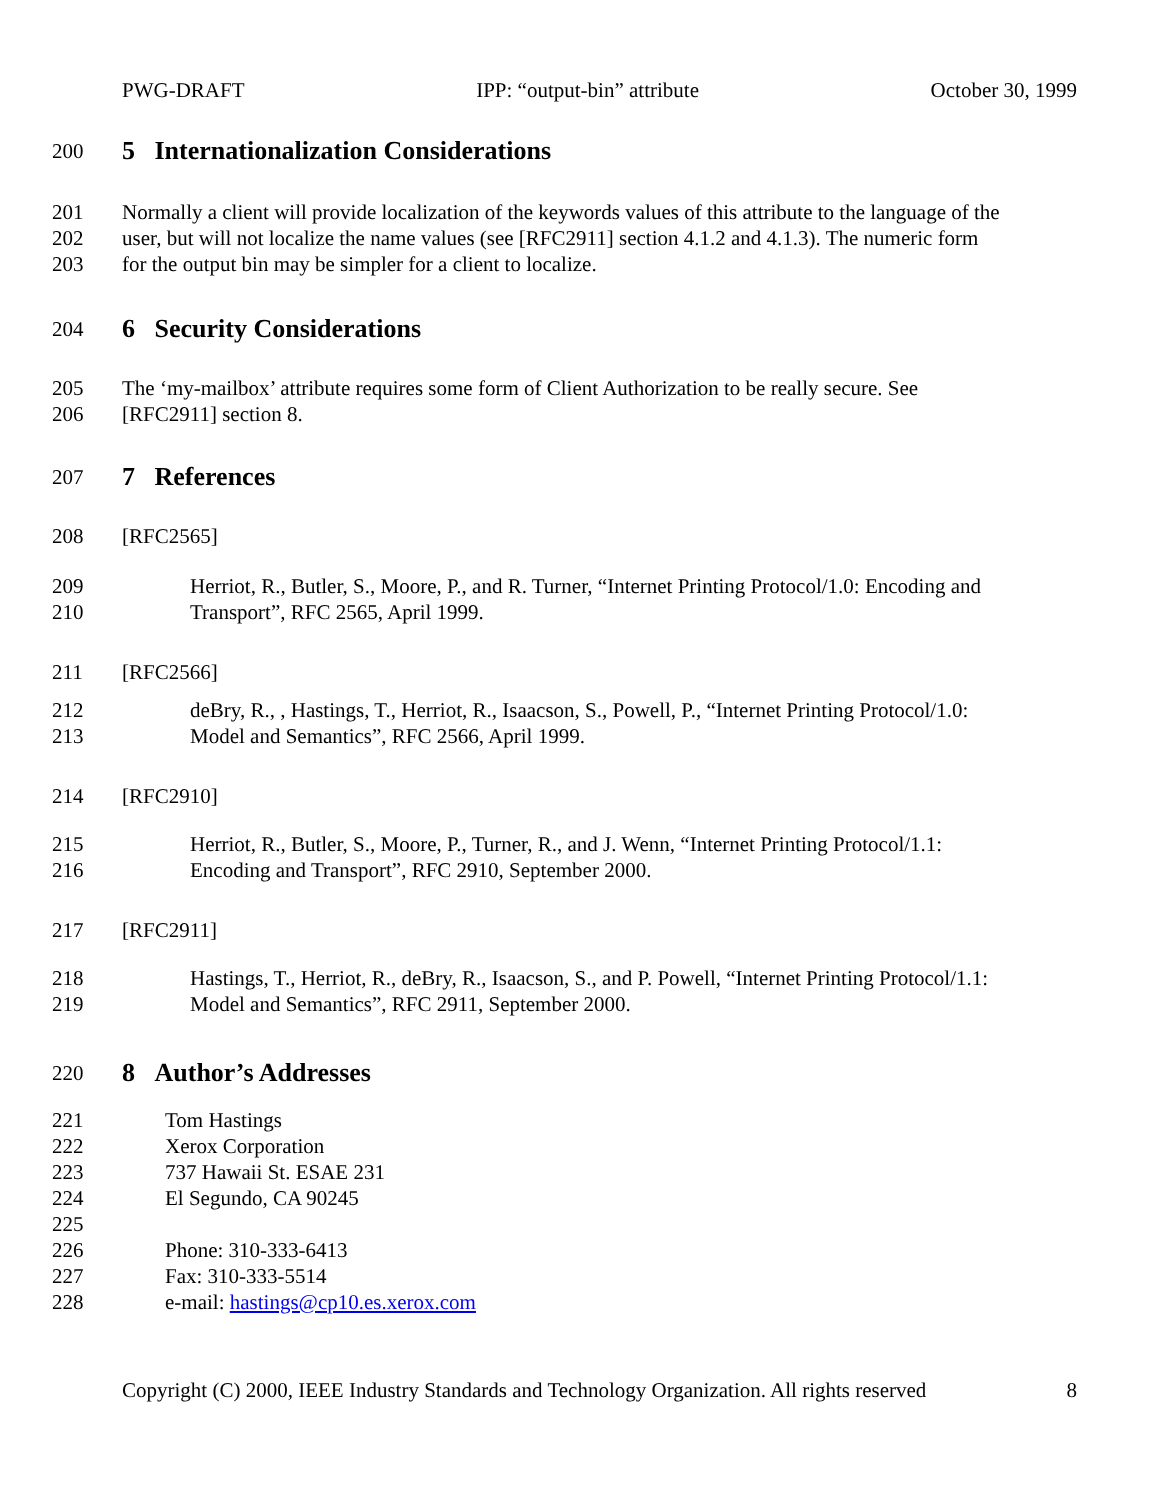PWG-DRAFT IPP: “output-bin” attribute October 30, 1999
200
5 Internationalization Considerations
201 Normally a client will provide localization of the keywords values of this attribute to the language of the
202 user, but will not localize the name values (see [RFC2911] section 4.1.2 and 4.1.3). The numeric form
203 for the output bin may be simpler for a client to localize.
204
6 Security Considerations
205 The ‘my-mailbox’ attribute requires some form of Client Authorization to be really secure. See
206 [RFC2911] section 8.
207
7 References
208 [RFC2565]
209 Herriot, R., Butler, S., Moore, P., and R. Turner, “Internet Printing Protocol/1.0: Encoding and
210 Transport”, RFC 2565, April 1999.
211 [RFC2566]
212 deBry, R., , Hastings, T., Herriot, R., Isaacson, S., Powell, P., “Internet Printing Protocol/1.0:
213 Model and Semantics”, RFC 2566, April 1999.
214 [RFC2910]
215 Herriot, R., Butler, S., Moore, P., Turner, R., and J. Wenn, “Internet Printing Protocol/1.1:
216 Encoding and Transport”, RFC 2910, September 2000.
217 [RFC2911]
218 Hastings, T., Herriot, R., deBry, R., Isaacson, S., and P. Powell, “Internet Printing Protocol/1.1:
219 Model and Semantics”, RFC 2911, September 2000.
220
8 Author’s Addresses
221 Tom Hastings
222 Xerox Corporation
223 737 Hawaii St. ESAE 231
224 El Segundo, CA 90245
225
226 Phone: 310-333-6413
227 Fax: 310-333-5514
228 e-mail: hastings@cp10.es.xerox.com
Copyright (C) 2000, IEEE Industry Standards and Technology Organization. All rights reserved 8